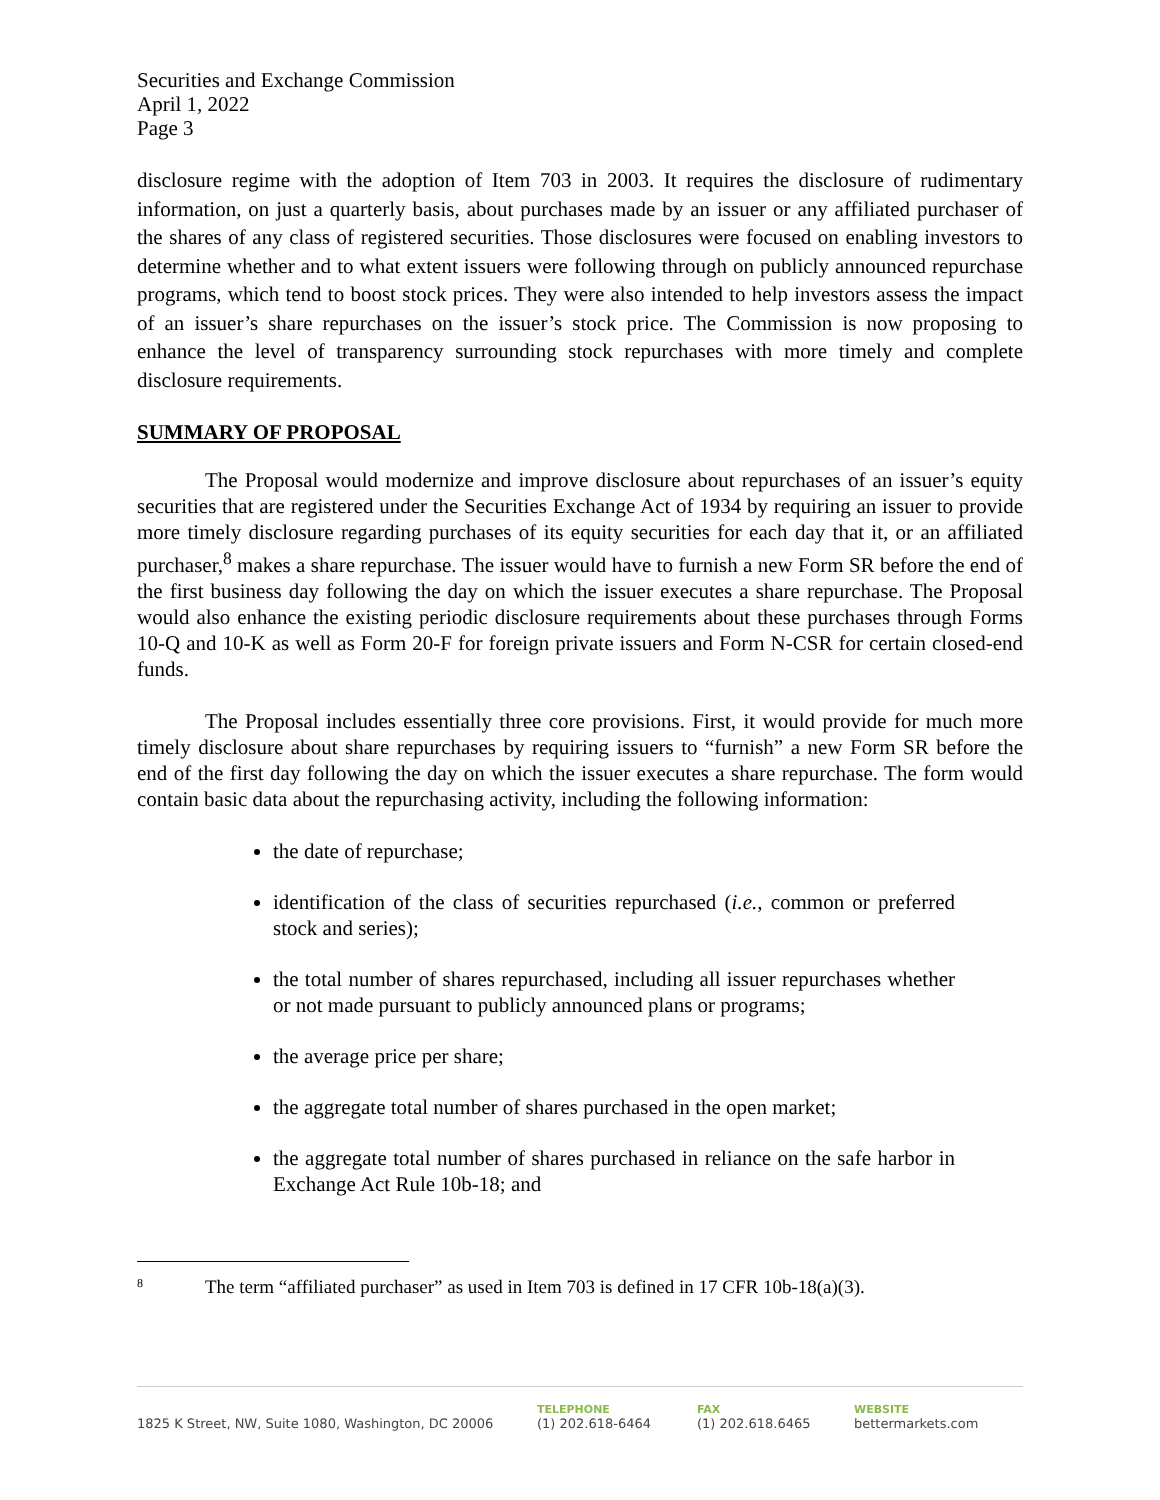Securities and Exchange Commission
April 1, 2022
Page 3
disclosure regime with the adoption of Item 703 in 2003. It requires the disclosure of rudimentary information, on just a quarterly basis, about purchases made by an issuer or any affiliated purchaser of the shares of any class of registered securities. Those disclosures were focused on enabling investors to determine whether and to what extent issuers were following through on publicly announced repurchase programs, which tend to boost stock prices. They were also intended to help investors assess the impact of an issuer’s share repurchases on the issuer’s stock price. The Commission is now proposing to enhance the level of transparency surrounding stock repurchases with more timely and complete disclosure requirements.
SUMMARY OF PROPOSAL
The Proposal would modernize and improve disclosure about repurchases of an issuer’s equity securities that are registered under the Securities Exchange Act of 1934 by requiring an issuer to provide more timely disclosure regarding purchases of its equity securities for each day that it, or an affiliated purchaser,<sup>8</sup> makes a share repurchase. The issuer would have to furnish a new Form SR before the end of the first business day following the day on which the issuer executes a share repurchase. The Proposal would also enhance the existing periodic disclosure requirements about these purchases through Forms 10-Q and 10-K as well as Form 20-F for foreign private issuers and Form N-CSR for certain closed-end funds.
The Proposal includes essentially three core provisions. First, it would provide for much more timely disclosure about share repurchases by requiring issuers to “furnish” a new Form SR before the end of the first day following the day on which the issuer executes a share repurchase. The form would contain basic data about the repurchasing activity, including the following information:
the date of repurchase;
identification of the class of securities repurchased (i.e., common or preferred stock and series);
the total number of shares repurchased, including all issuer repurchases whether or not made pursuant to publicly announced plans or programs;
the average price per share;
the aggregate total number of shares purchased in the open market;
the aggregate total number of shares purchased in reliance on the safe harbor in Exchange Act Rule 10b-18; and
<sup>8</sup> The term “affiliated purchaser” as used in Item 703 is defined in 17 CFR 10b-18(a)(3).
1825 K Street, NW, Suite 1080, Washington, DC 20006
TELEPHONE
(1) 202.618-6464
FAX
(1) 202.618.6465
WEBSITE
bettermarkets.com